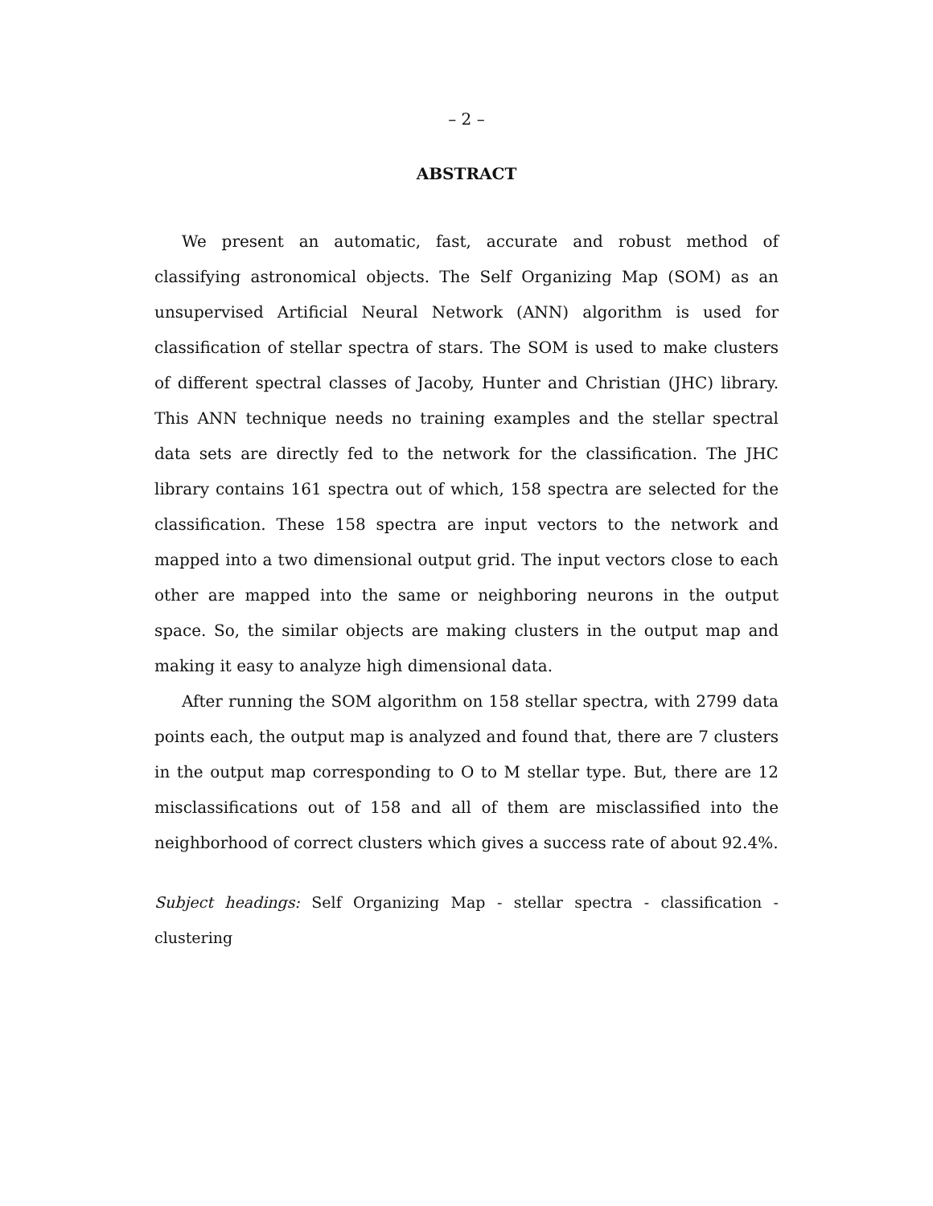– 2 –
ABSTRACT
We present an automatic, fast, accurate and robust method of classifying astronomical objects. The Self Organizing Map (SOM) as an unsupervised Artificial Neural Network (ANN) algorithm is used for classification of stellar spectra of stars. The SOM is used to make clusters of different spectral classes of Jacoby, Hunter and Christian (JHC) library. This ANN technique needs no training examples and the stellar spectral data sets are directly fed to the network for the classification. The JHC library contains 161 spectra out of which, 158 spectra are selected for the classification. These 158 spectra are input vectors to the network and mapped into a two dimensional output grid. The input vectors close to each other are mapped into the same or neighboring neurons in the output space. So, the similar objects are making clusters in the output map and making it easy to analyze high dimensional data.
After running the SOM algorithm on 158 stellar spectra, with 2799 data points each, the output map is analyzed and found that, there are 7 clusters in the output map corresponding to O to M stellar type. But, there are 12 misclassifications out of 158 and all of them are misclassified into the neighborhood of correct clusters which gives a success rate of about 92.4%.
Subject headings: Self Organizing Map - stellar spectra - classification - clustering